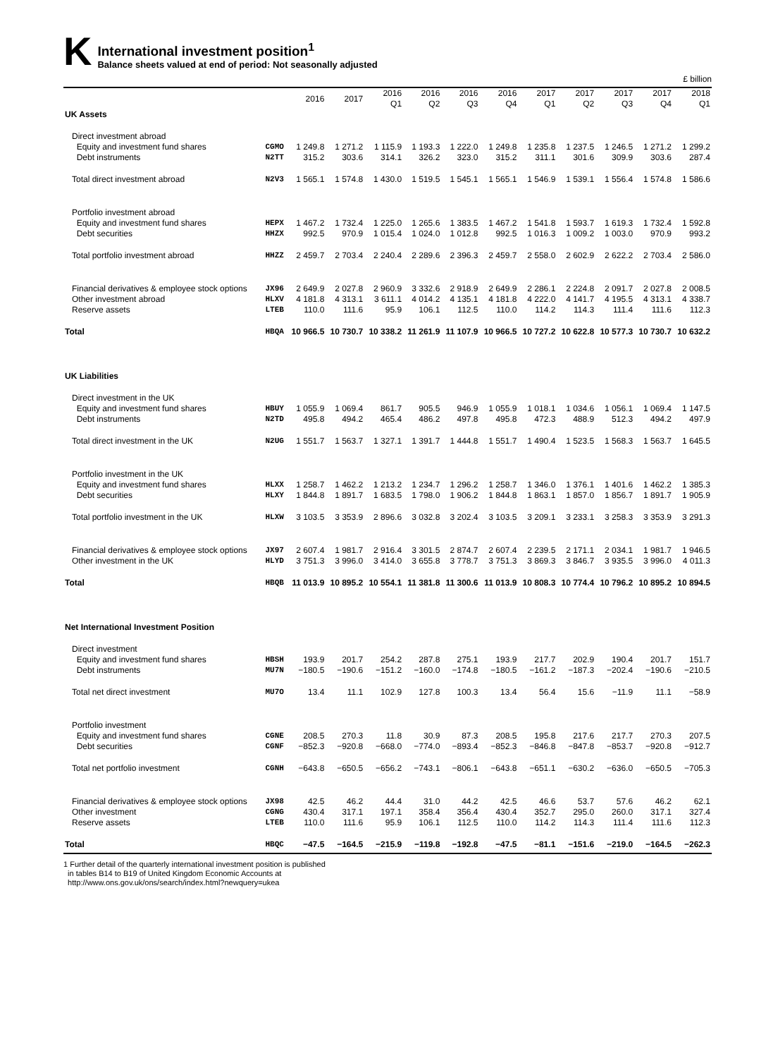K
International investment position<sup>1</sup>
Balance sheets valued at end of period: Not seasonally adjusted
£ billion
| | | 2016 | 2017 | 2016 Q1 | 2016 Q2 | 2016 Q3 | 2016 Q4 | 2017 Q1 | 2017 Q2 | 2017 Q3 | 2017 Q4 | 2018 Q1 |
| --- | --- | --- | --- | --- | --- | --- | --- | --- | --- | --- | --- | --- |
| UK Assets | | | | | | | | | | | | |
| Direct investment abroad | | | | | | | | | | | | |
| Equity and investment fund shares | CGMO | 1 249.8 | 1 271.2 | 1 115.9 | 1 193.3 | 1 222.0 | 1 249.8 | 1 235.8 | 1 237.5 | 1 246.5 | 1 271.2 | 1 299.2 |
| Debt instruments | N2TT | 315.2 | 303.6 | 314.1 | 326.2 | 323.0 | 315.2 | 311.1 | 301.6 | 309.9 | 303.6 | 287.4 |
| Total direct investment abroad | N2V3 | 1 565.1 | 1 574.8 | 1 430.0 | 1 519.5 | 1 545.1 | 1 565.1 | 1 546.9 | 1 539.1 | 1 556.4 | 1 574.8 | 1 586.6 |
| Portfolio investment abroad | | | | | | | | | | | | |
| Equity and investment fund shares | HEPX | 1 467.2 | 1 732.4 | 1 225.0 | 1 265.6 | 1 383.5 | 1 467.2 | 1 541.8 | 1 593.7 | 1 619.3 | 1 732.4 | 1 592.8 |
| Debt securities | HHZX | 992.5 | 970.9 | 1 015.4 | 1 024.0 | 1 012.8 | 992.5 | 1 016.3 | 1 009.2 | 1 003.0 | 970.9 | 993.2 |
| Total portfolio investment abroad | HHZZ | 2 459.7 | 2 703.4 | 2 240.4 | 2 289.6 | 2 396.3 | 2 459.7 | 2 558.0 | 2 602.9 | 2 622.2 | 2 703.4 | 2 586.0 |
| Financial derivatives & employee stock options | JX96 | 2 649.9 | 2 027.8 | 2 960.9 | 3 332.6 | 2 918.9 | 2 649.9 | 2 286.1 | 2 224.8 | 2 091.7 | 2 027.8 | 2 008.5 |
| Other investment abroad | HLXV | 4 181.8 | 4 313.1 | 3 611.1 | 4 014.2 | 4 135.1 | 4 181.8 | 4 222.0 | 4 141.7 | 4 195.5 | 4 313.1 | 4 338.7 |
| Reserve assets | LTEB | 110.0 | 111.6 | 95.9 | 106.1 | 112.5 | 110.0 | 114.2 | 114.3 | 111.4 | 111.6 | 112.3 |
| Total | HBQA | 10 966.5 | 10 730.7 | 10 338.2 | 11 261.9 | 11 107.9 | 10 966.5 | 10 727.2 | 10 622.8 | 10 577.3 | 10 730.7 | 10 632.2 |
| UK Liabilities | | | | | | | | | | | | |
| Direct investment in the UK | | | | | | | | | | | | |
| Equity and investment fund shares | HBUY | 1 055.9 | 1 069.4 | 861.7 | 905.5 | 946.9 | 1 055.9 | 1 018.1 | 1 034.6 | 1 056.1 | 1 069.4 | 1 147.5 |
| Debt instruments | N2TD | 495.8 | 494.2 | 465.4 | 486.2 | 497.8 | 495.8 | 472.3 | 488.9 | 512.3 | 494.2 | 497.9 |
| Total direct investment in the UK | N2UG | 1 551.7 | 1 563.7 | 1 327.1 | 1 391.7 | 1 444.8 | 1 551.7 | 1 490.4 | 1 523.5 | 1 568.3 | 1 563.7 | 1 645.5 |
| Portfolio investment in the UK | | | | | | | | | | | | |
| Equity and investment fund shares | HLXX | 1 258.7 | 1 462.2 | 1 213.2 | 1 234.7 | 1 296.2 | 1 258.7 | 1 346.0 | 1 376.1 | 1 401.6 | 1 462.2 | 1 385.3 |
| Debt securities | HLXY | 1 844.8 | 1 891.7 | 1 683.5 | 1 798.0 | 1 906.2 | 1 844.8 | 1 863.1 | 1 857.0 | 1 856.7 | 1 891.7 | 1 905.9 |
| Total portfolio investment in the UK | HLXW | 3 103.5 | 3 353.9 | 2 896.6 | 3 032.8 | 3 202.4 | 3 103.5 | 3 209.1 | 3 233.1 | 3 258.3 | 3 353.9 | 3 291.3 |
| Financial derivatives & employee stock options | JX97 | 2 607.4 | 1 981.7 | 2 916.4 | 3 301.5 | 2 874.7 | 2 607.4 | 2 239.5 | 2 171.1 | 2 034.1 | 1 981.7 | 1 946.5 |
| Other investment in the UK | HLYD | 3 751.3 | 3 996.0 | 3 414.0 | 3 655.8 | 3 778.7 | 3 751.3 | 3 869.3 | 3 846.7 | 3 935.5 | 3 996.0 | 4 011.3 |
| Total | HBQB | 11 013.9 | 10 895.2 | 10 554.1 | 11 381.8 | 11 300.6 | 11 013.9 | 10 808.3 | 10 774.4 | 10 796.2 | 10 895.2 | 10 894.5 |
| Net International Investment Position | | | | | | | | | | | | |
| Direct investment | | | | | | | | | | | | |
| Equity and investment fund shares | HBSH | 193.9 | 201.7 | 254.2 | 287.8 | 275.1 | 193.9 | 217.7 | 202.9 | 190.4 | 201.7 | 151.7 |
| Debt instruments | MU7N | −180.5 | −190.6 | −151.2 | −160.0 | −174.8 | −180.5 | −161.2 | −187.3 | −202.4 | −190.6 | −210.5 |
| Total net direct investment | MU7O | 13.4 | 11.1 | 102.9 | 127.8 | 100.3 | 13.4 | 56.4 | 15.6 | −11.9 | 11.1 | −58.9 |
| Portfolio investment | | | | | | | | | | | | |
| Equity and investment fund shares | CGNE | 208.5 | 270.3 | 11.8 | 30.9 | 87.3 | 208.5 | 195.8 | 217.6 | 217.7 | 270.3 | 207.5 |
| Debt securities | CGNF | −852.3 | −920.8 | −668.0 | −774.0 | −893.4 | −852.3 | −846.8 | −847.8 | −853.7 | −920.8 | −912.7 |
| Total net portfolio investment | CGNH | −643.8 | −650.5 | −656.2 | −743.1 | −806.1 | −643.8 | −651.1 | −630.2 | −636.0 | −650.5 | −705.3 |
| Financial derivatives & employee stock options | JX98 | 42.5 | 46.2 | 44.4 | 31.0 | 44.2 | 42.5 | 46.6 | 53.7 | 57.6 | 46.2 | 62.1 |
| Other investment | CGNG | 430.4 | 317.1 | 197.1 | 358.4 | 356.4 | 430.4 | 352.7 | 295.0 | 260.0 | 317.1 | 327.4 |
| Reserve assets | LTEB | 110.0 | 111.6 | 95.9 | 106.1 | 112.5 | 110.0 | 114.2 | 114.3 | 111.4 | 111.6 | 112.3 |
| Total | HBQC | −47.5 | −164.5 | −215.9 | −119.8 | −192.8 | −47.5 | −81.1 | −151.6 | −219.0 | −164.5 | −262.3 |
1 Further detail of the quarterly international investment position is published
in tables B14 to B19 of United Kingdom Economic Accounts at
http://www.ons.gov.uk/ons/search/index.html?newquery=ukea